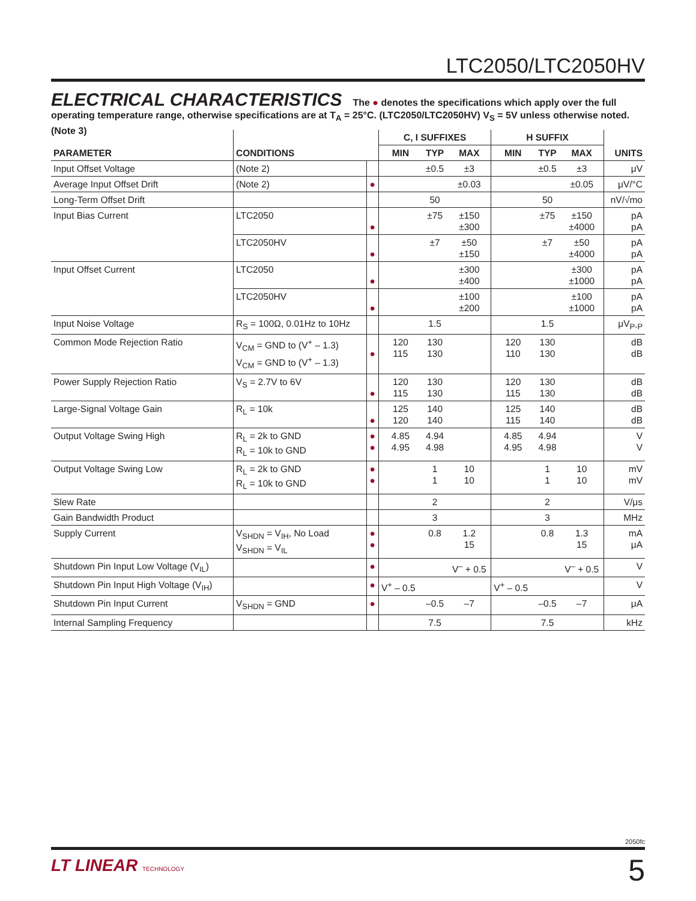LTC2050/LTC2050HV
ELECTRICAL CHARACTERISTICS The ● denotes the specifications which apply over the full operating temperature range, otherwise specifications are at T<sub>A</sub> = 25°C. (LTC2050/LTC2050HV) V<sub>S</sub> = 5V unless otherwise noted. (Note 3)
| PARAMETER | CONDITIONS | | C, I SUFFIXES | | | H SUFFIX | | | UNITS |
| --- | --- | --- | --- | --- | --- | --- | --- | --- | --- |
| | | | MIN | TYP | MAX | MIN | TYP | MAX | |
| Input Offset Voltage | (Note 2) | | | ±0.5 | ±3 | | ±0.5 | ±3 | μV |
| Average Input Offset Drift | (Note 2) | ● | | | ±0.03 | | | ±0.05 | μV/°C |
| Long-Term Offset Drift | | | | 50 | | | 50 | | nV/√mo |
| Input Bias Current | LTC2050 | ● | | ±75 | ±150 ±300 | | ±75 | ±150 ±4000 | pA pA |
| | LTC2050HV | ● | | ±7 | ±50 ±150 | | ±7 | ±50 ±4000 | pA pA |
| Input Offset Current | LTC2050 | ● | | | ±300 ±400 | | | ±300 ±1000 | pA pA |
| | LTC2050HV | ● | | | ±100 ±200 | | | ±100 ±1000 | pA pA |
| Input Noise Voltage | R<sub>S</sub> = 100Ω, 0.01Hz to 10Hz | | | 1.5 | | | 1.5 | | μV<sub>P-P</sub> |
| Common Mode Rejection Ratio | V<sub>CM</sub> = GND to (V<sup>+</sup> – 1.3) V<sub>CM</sub> = GND to (V<sup>+</sup> – 1.3) | ● | 120 115 | 130 130 | | 120 110 | 130 130 | | dB dB |
| Power Supply Rejection Ratio | V<sub>S</sub> = 2.7V to 6V | ● | 120 115 | 130 130 | | 120 115 | 130 130 | | dB dB |
| Large-Signal Voltage Gain | R<sub>L</sub> = 10k | ● | 125 120 | 140 140 | | 125 115 | 140 140 | | dB dB |
| Output Voltage Swing High | R<sub>L</sub> = 2k to GND R<sub>L</sub> = 10k to GND | ● ● | 4.85 4.95 | 4.94 4.98 | | 4.85 4.95 | 4.94 4.98 | | V V |
| Output Voltage Swing Low | R<sub>L</sub> = 2k to GND R<sub>L</sub> = 10k to GND | ● ● | | 1 1 | 10 10 | | 1 1 | 10 10 | mV mV |
| Slew Rate | | | | 2 | | | 2 | | V/μs |
| Gain Bandwidth Product | | | | 3 | | | 3 | | MHz |
| Supply Current | V<sub>SHDN</sub> = V<sub>IH</sub>, No Load V<sub>SHDN</sub> = V<sub>IL</sub> | ● ● | | 0.8 | 1.2 15 | | 0.8 | 1.3 15 | mA μA |
| Shutdown Pin Input Low Voltage (V<sub>IL</sub>) | | ● | | | V<sup>–</sup> + 0.5 | | | V<sup>–</sup> + 0.5 | V |
| Shutdown Pin Input High Voltage (V<sub>IH</sub>) | | ● | V<sup>+</sup> – 0.5 | | | V<sup>+</sup> – 0.5 | | | V |
| Shutdown Pin Input Current | V<sub>SHDN</sub> = GND | ● | | –0.5 | –7 | | –0.5 | –7 | μA |
| Internal Sampling Frequency | | | | 7.5 | | | 7.5 | | kHz |
2050fc
LT LINEAR TECHNOLOGY 5